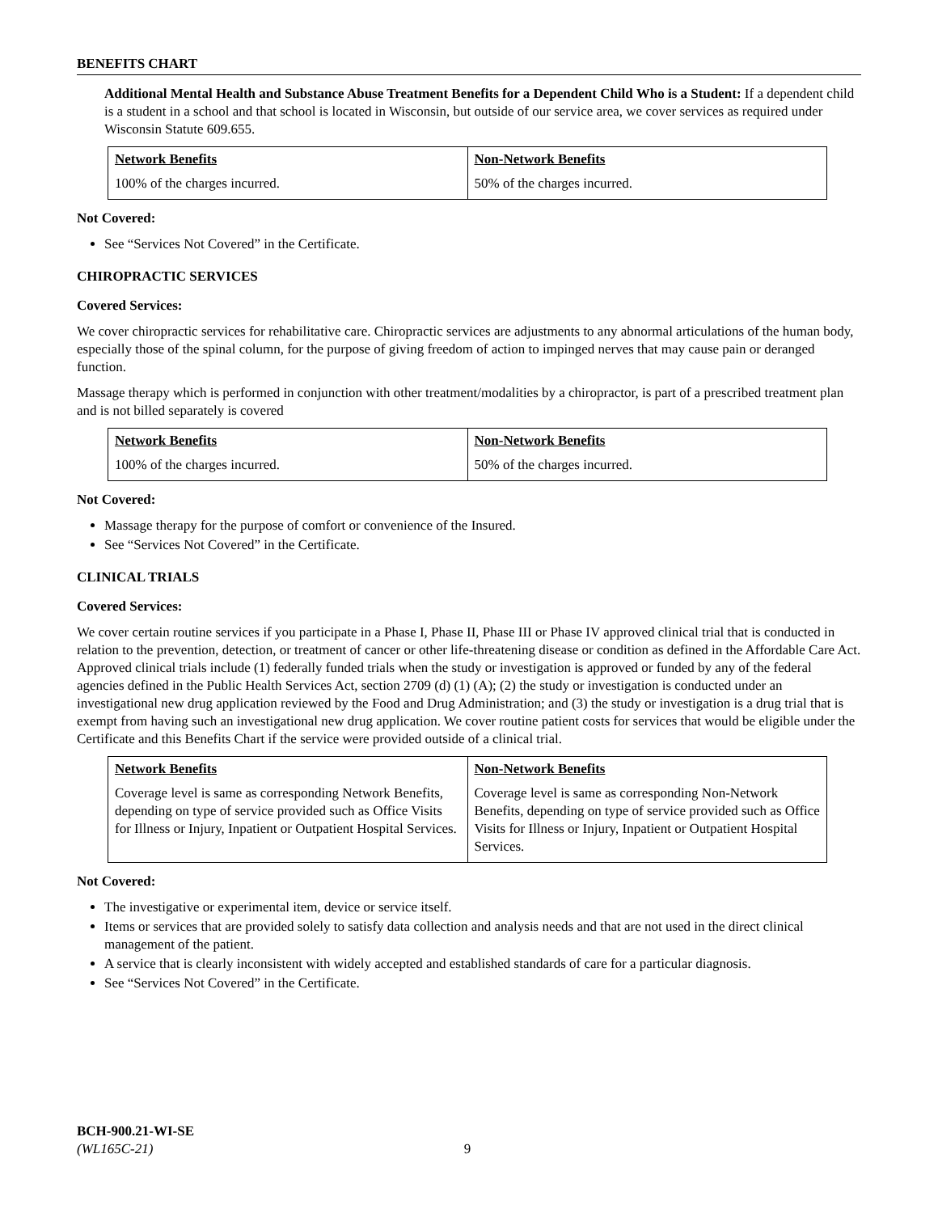BENEFITS CHART
Additional Mental Health and Substance Abuse Treatment Benefits for a Dependent Child Who is a Student: If a dependent child is a student in a school and that school is located in Wisconsin, but outside of our service area, we cover services as required under Wisconsin Statute 609.655.
| Network Benefits | Non-Network Benefits |
| --- | --- |
| 100% of the charges incurred. | 50% of the charges incurred. |
Not Covered:
See “Services Not Covered” in the Certificate.
CHIROPRACTIC SERVICES
Covered Services:
We cover chiropractic services for rehabilitative care. Chiropractic services are adjustments to any abnormal articulations of the human body, especially those of the spinal column, for the purpose of giving freedom of action to impinged nerves that may cause pain or deranged function.
Massage therapy which is performed in conjunction with other treatment/modalities by a chiropractor, is part of a prescribed treatment plan and is not billed separately is covered
| Network Benefits | Non-Network Benefits |
| --- | --- |
| 100% of the charges incurred. | 50% of the charges incurred. |
Not Covered:
Massage therapy for the purpose of comfort or convenience of the Insured.
See “Services Not Covered” in the Certificate.
CLINICAL TRIALS
Covered Services:
We cover certain routine services if you participate in a Phase I, Phase II, Phase III or Phase IV approved clinical trial that is conducted in relation to the prevention, detection, or treatment of cancer or other life-threatening disease or condition as defined in the Affordable Care Act. Approved clinical trials include (1) federally funded trials when the study or investigation is approved or funded by any of the federal agencies defined in the Public Health Services Act, section 2709 (d) (1) (A); (2) the study or investigation is conducted under an investigational new drug application reviewed by the Food and Drug Administration; and (3) the study or investigation is a drug trial that is exempt from having such an investigational new drug application. We cover routine patient costs for services that would be eligible under the Certificate and this Benefits Chart if the service were provided outside of a clinical trial.
| Network Benefits | Non-Network Benefits |
| --- | --- |
| Coverage level is same as corresponding Network Benefits, depending on type of service provided such as Office Visits for Illness or Injury, Inpatient or Outpatient Hospital Services. | Coverage level is same as corresponding Non-Network Benefits, depending on type of service provided such as Office Visits for Illness or Injury, Inpatient or Outpatient Hospital Services. |
Not Covered:
The investigative or experimental item, device or service itself.
Items or services that are provided solely to satisfy data collection and analysis needs and that are not used in the direct clinical management of the patient.
A service that is clearly inconsistent with widely accepted and established standards of care for a particular diagnosis.
See “Services Not Covered” in the Certificate.
BCH-900.21-WI-SE
(WL165C-21) 9